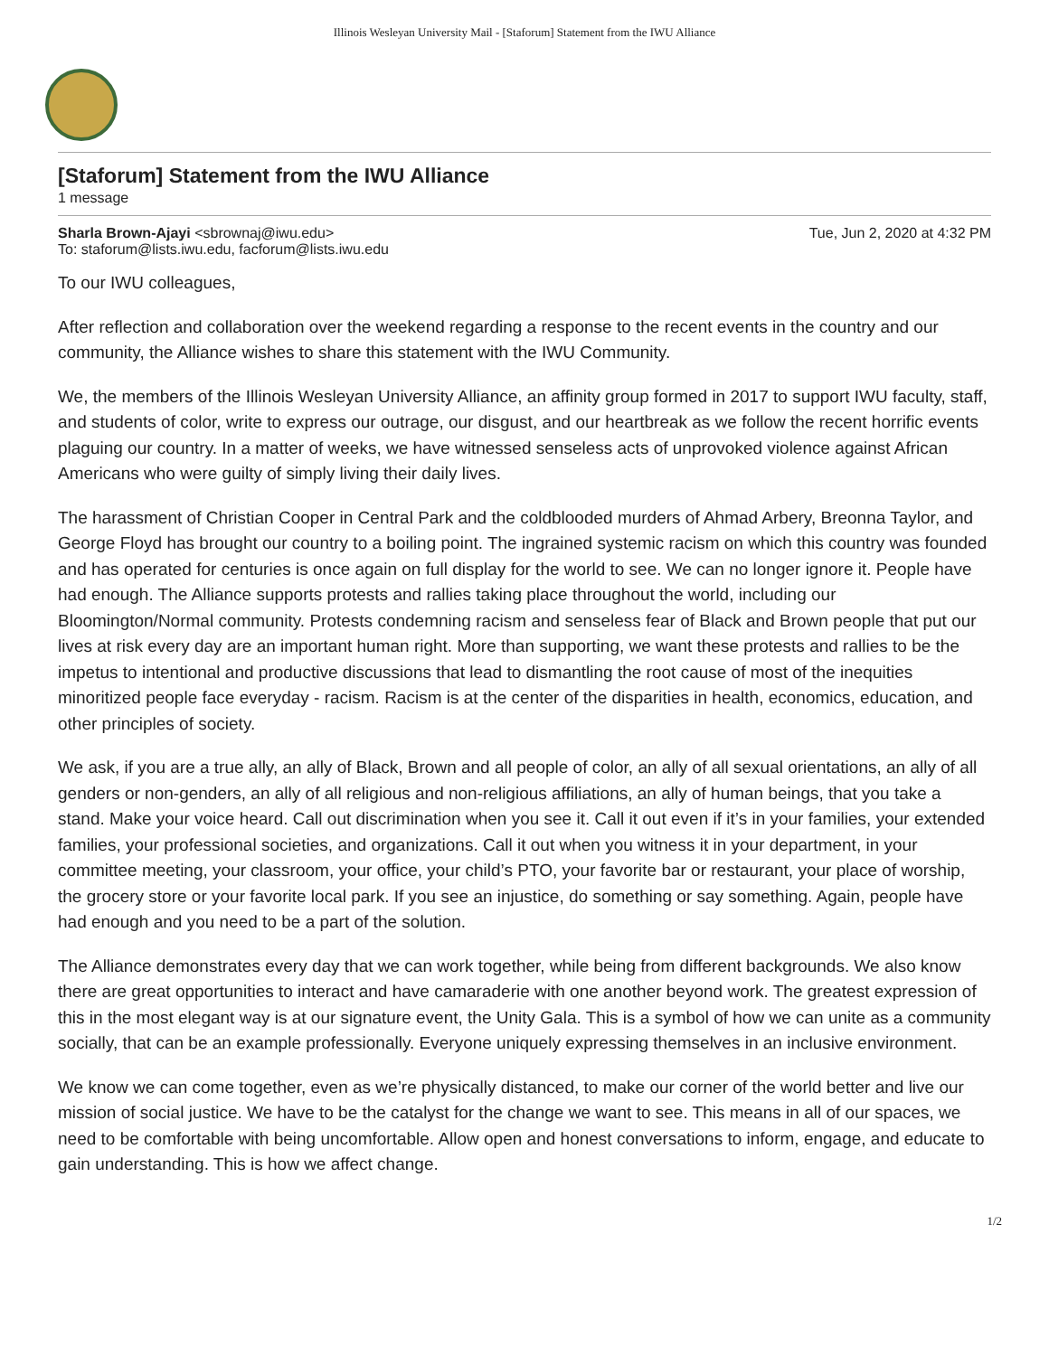Illinois Wesleyan University Mail - [Staforum] Statement from the IWU Alliance
[Staforum] Statement from the IWU Alliance
1 message
Sharla Brown-Ajayi <sbrownaj@iwu.edu>
To: staforum@lists.iwu.edu, facforum@lists.iwu.edu
Tue, Jun 2, 2020 at 4:32 PM
To our IWU colleagues,
After reflection and collaboration over the weekend regarding a response to the recent events in the country and our community, the Alliance wishes to share this statement with the IWU Community.
We, the members of the Illinois Wesleyan University Alliance, an affinity group formed in 2017 to support IWU faculty, staff, and students of color, write to express our outrage, our disgust, and our heartbreak as we follow the recent horrific events plaguing our country. In a matter of weeks, we have witnessed senseless acts of unprovoked violence against African Americans who were guilty of simply living their daily lives.
The harassment of Christian Cooper in Central Park and the coldblooded murders of Ahmad Arbery, Breonna Taylor, and George Floyd has brought our country to a boiling point. The ingrained systemic racism on which this country was founded and has operated for centuries is once again on full display for the world to see. We can no longer ignore it. People have had enough. The Alliance supports protests and rallies taking place throughout the world, including our Bloomington/Normal community. Protests condemning racism and senseless fear of Black and Brown people that put our lives at risk every day are an important human right. More than supporting, we want these protests and rallies to be the impetus to intentional and productive discussions that lead to dismantling the root cause of most of the inequities minoritized people face everyday - racism. Racism is at the center of the disparities in health, economics, education, and other principles of society.
We ask, if you are a true ally, an ally of Black, Brown and all people of color, an ally of all sexual orientations, an ally of all genders or non-genders, an ally of all religious and non-religious affiliations, an ally of human beings, that you take a stand. Make your voice heard. Call out discrimination when you see it. Call it out even if it’s in your families, your extended families, your professional societies, and organizations. Call it out when you witness it in your department, in your committee meeting, your classroom, your office, your child’s PTO, your favorite bar or restaurant, your place of worship, the grocery store or your favorite local park. If you see an injustice, do something or say something. Again, people have had enough and you need to be a part of the solution.
The Alliance demonstrates every day that we can work together, while being from different backgrounds. We also know there are great opportunities to interact and have camaraderie with one another beyond work. The greatest expression of this in the most elegant way is at our signature event, the Unity Gala. This is a symbol of how we can unite as a community socially, that can be an example professionally. Everyone uniquely expressing themselves in an inclusive environment.
We know we can come together, even as we’re physically distanced, to make our corner of the world better and live our mission of social justice. We have to be the catalyst for the change we want to see. This means in all of our spaces, we need to be comfortable with being uncomfortable. Allow open and honest conversations to inform, engage, and educate to gain understanding. This is how we affect change.
1/2